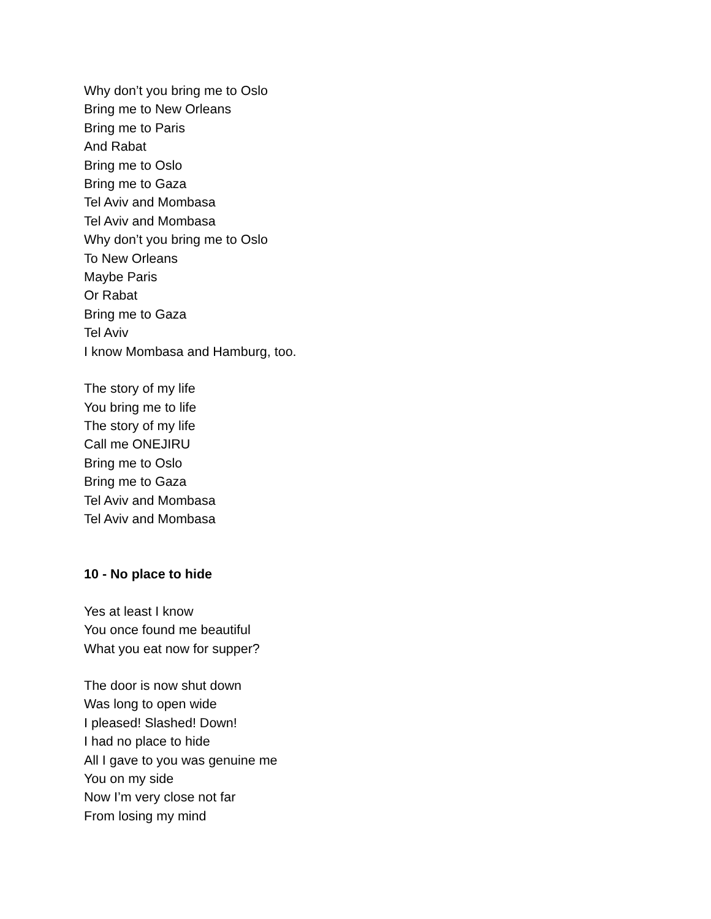Why don’t you bring me to Oslo
Bring me to New Orleans
Bring me to Paris
And Rabat
Bring me to Oslo
Bring me to Gaza
Tel Aviv and Mombasa
Tel Aviv and Mombasa
Why don’t you bring me to Oslo
To New Orleans
Maybe Paris
Or Rabat
Bring me to Gaza
Tel Aviv
I know Mombasa and Hamburg, too.
The story of my life
You bring me to life
The story of my life
Call me ONEJIRU
Bring me to Oslo
Bring me to Gaza
Tel Aviv and Mombasa
Tel Aviv and Mombasa
10 - No place to hide
Yes at least I know
You once found me beautiful
What you eat now for supper?
The door is now shut down
Was long to open wide
I pleased! Slashed! Down!
I had no place to hide
All I gave to you was genuine me
You on my side
Now I’m very close not far
From losing my mind